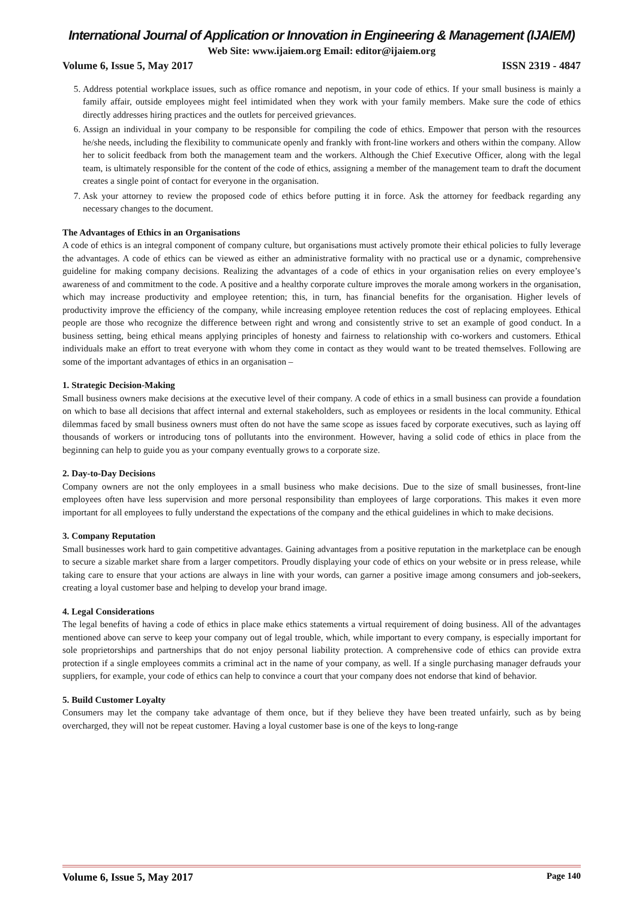International Journal of Application or Innovation in Engineering & Management (IJAIEM)
Web Site: www.ijaiem.org Email: editor@ijaiem.org
Volume 6, Issue 5, May 2017 ISSN 2319 - 4847
5. Address potential workplace issues, such as office romance and nepotism, in your code of ethics. If your small business is mainly a family affair, outside employees might feel intimidated when they work with your family members. Make sure the code of ethics directly addresses hiring practices and the outlets for perceived grievances.
6. Assign an individual in your company to be responsible for compiling the code of ethics. Empower that person with the resources he/she needs, including the flexibility to communicate openly and frankly with front-line workers and others within the company. Allow her to solicit feedback from both the management team and the workers. Although the Chief Executive Officer, along with the legal team, is ultimately responsible for the content of the code of ethics, assigning a member of the management team to draft the document creates a single point of contact for everyone in the organisation.
7. Ask your attorney to review the proposed code of ethics before putting it in force. Ask the attorney for feedback regarding any necessary changes to the document.
The Advantages of Ethics in an Organisations
A code of ethics is an integral component of company culture, but organisations must actively promote their ethical policies to fully leverage the advantages. A code of ethics can be viewed as either an administrative formality with no practical use or a dynamic, comprehensive guideline for making company decisions. Realizing the advantages of a code of ethics in your organisation relies on every employee’s awareness of and commitment to the code. A positive and a healthy corporate culture improves the morale among workers in the organisation, which may increase productivity and employee retention; this, in turn, has financial benefits for the organisation. Higher levels of productivity improve the efficiency of the company, while increasing employee retention reduces the cost of replacing employees. Ethical people are those who recognize the difference between right and wrong and consistently strive to set an example of good conduct. In a business setting, being ethical means applying principles of honesty and fairness to relationship with co-workers and customers. Ethical individuals make an effort to treat everyone with whom they come in contact as they would want to be treated themselves. Following are some of the important advantages of ethics in an organisation –
1. Strategic Decision-Making
Small business owners make decisions at the executive level of their company. A code of ethics in a small business can provide a foundation on which to base all decisions that affect internal and external stakeholders, such as employees or residents in the local community. Ethical dilemmas faced by small business owners must often do not have the same scope as issues faced by corporate executives, such as laying off thousands of workers or introducing tons of pollutants into the environment. However, having a solid code of ethics in place from the beginning can help to guide you as your company eventually grows to a corporate size.
2. Day-to-Day Decisions
Company owners are not the only employees in a small business who make decisions. Due to the size of small businesses, front-line employees often have less supervision and more personal responsibility than employees of large corporations. This makes it even more important for all employees to fully understand the expectations of the company and the ethical guidelines in which to make decisions.
3. Company Reputation
Small businesses work hard to gain competitive advantages. Gaining advantages from a positive reputation in the marketplace can be enough to secure a sizable market share from a larger competitors. Proudly displaying your code of ethics on your website or in press release, while taking care to ensure that your actions are always in line with your words, can garner a positive image among consumers and job-seekers, creating a loyal customer base and helping to develop your brand image.
4. Legal Considerations
The legal benefits of having a code of ethics in place make ethics statements a virtual requirement of doing business. All of the advantages mentioned above can serve to keep your company out of legal trouble, which, while important to every company, is especially important for sole proprietorships and partnerships that do not enjoy personal liability protection. A comprehensive code of ethics can provide extra protection if a single employees commits a criminal act in the name of your company, as well. If a single purchasing manager defrauds your suppliers, for example, your code of ethics can help to convince a court that your company does not endorse that kind of behavior.
5. Build Customer Loyalty
Consumers may let the company take advantage of them once, but if they believe they have been treated unfairly, such as by being overcharged, they will not be repeat customer. Having a loyal customer base is one of the keys to long-range
Volume 6, Issue 5, May 2017 Page 140